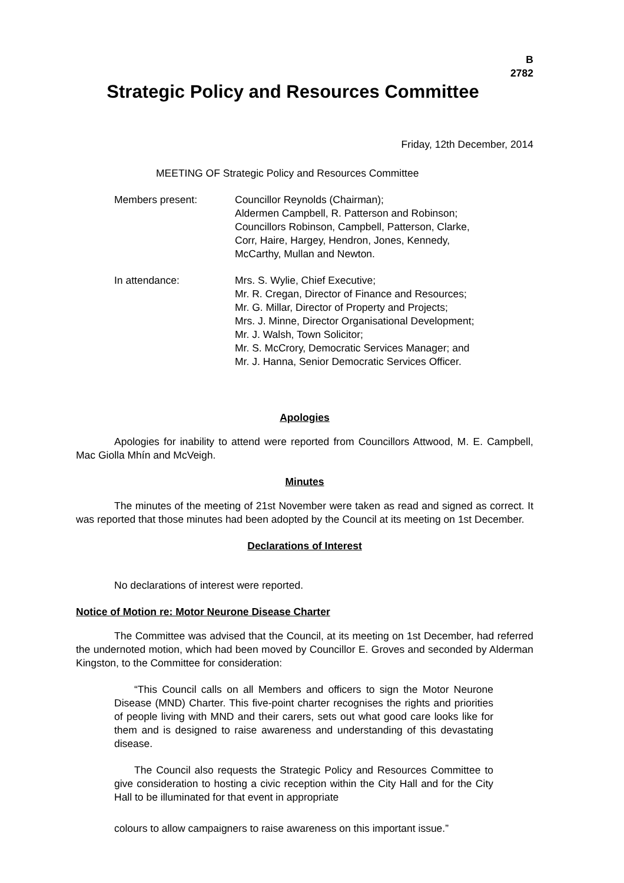B
2782
Strategic Policy and Resources Committee
Friday, 12th December, 2014
MEETING OF Strategic Policy and Resources Committee
Members present: Councillor Reynolds (Chairman);
Aldermen Campbell, R. Patterson and Robinson;
Councillors Robinson, Campbell, Patterson, Clarke,
Corr, Haire, Hargey, Hendron, Jones, Kennedy,
McCarthy, Mullan and Newton.
In attendance: Mrs. S. Wylie, Chief Executive;
Mr. R. Cregan, Director of Finance and Resources;
Mr. G. Millar, Director of Property and Projects;
Mrs. J. Minne, Director Organisational Development;
Mr. J. Walsh, Town Solicitor;
Mr. S. McCrory, Democratic Services Manager; and
Mr. J. Hanna, Senior Democratic Services Officer.
Apologies
Apologies for inability to attend were reported from Councillors Attwood, M. E. Campbell, Mac Giolla Mhín and McVeigh.
Minutes
The minutes of the meeting of 21st November were taken as read and signed as correct. It was reported that those minutes had been adopted by the Council at its meeting on 1st December.
Declarations of Interest
No declarations of interest were reported.
Notice of Motion re: Motor Neurone Disease Charter
The Committee was advised that the Council, at its meeting on 1st December, had referred the undernoted motion, which had been moved by Councillor E. Groves and seconded by Alderman Kingston, to the Committee for consideration:
“This Council calls on all Members and officers to sign the Motor Neurone Disease (MND) Charter. This five-point charter recognises the rights and priorities of people living with MND and their carers, sets out what good care looks like for them and is designed to raise awareness and understanding of this devastating disease.
The Council also requests the Strategic Policy and Resources Committee to give consideration to hosting a civic reception within the City Hall and for the City Hall to be illuminated for that event in appropriate
colours to allow campaigners to raise awareness on this important issue.”